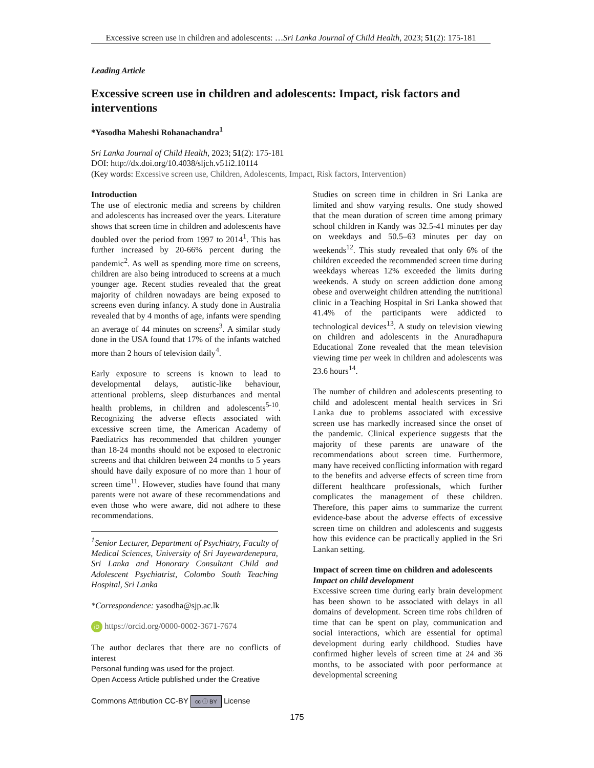Excessive screen use in children and adolescents: …Sri Lanka Journal of Child Health, 2023; 51(2): 175-181
Leading Article
Excessive screen use in children and adolescents: Impact, risk factors and interventions
*Yasodha Maheshi Rohanachandra<sup>1</sup>
Sri Lanka Journal of Child Health, 2023; 51(2): 175-181
DOI: http://dx.doi.org/10.4038/sljch.v51i2.10114
(Key words: Excessive screen use, Children, Adolescents, Impact, Risk factors, Intervention)
Introduction
The use of electronic media and screens by children and adolescents has increased over the years. Literature shows that screen time in children and adolescents have doubled over the period from 1997 to 2014<sup>1</sup>. This has further increased by 20-66% percent during the pandemic<sup>2</sup>. As well as spending more time on screens, children are also being introduced to screens at a much younger age. Recent studies revealed that the great majority of children nowadays are being exposed to screens even during infancy. A study done in Australia revealed that by 4 months of age, infants were spending an average of 44 minutes on screens<sup>3</sup>. A similar study done in the USA found that 17% of the infants watched more than 2 hours of television daily<sup>4</sup>.
Early exposure to screens is known to lead to developmental delays, autistic-like behaviour, attentional problems, sleep disturbances and mental health problems, in children and adolescents<sup>5-10</sup>. Recognizing the adverse effects associated with excessive screen time, the American Academy of Paediatrics has recommended that children younger than 18-24 months should not be exposed to electronic screens and that children between 24 months to 5 years should have daily exposure of no more than 1 hour of screen time<sup>11</sup>. However, studies have found that many parents were not aware of these recommendations and even those who were aware, did not adhere to these recommendations.
<sup>1</sup> Senior Lecturer, Department of Psychiatry, Faculty of Medical Sciences, University of Sri Jayewardenepura, Sri Lanka and Honorary Consultant Child and Adolescent Psychiatrist, Colombo South Teaching Hospital, Sri Lanka
*Correspondence: yasodha@sjp.ac.lk
iD https://orcid.org/0000-0002-3671-7674
The author declares that there are no conflicts of interest
Personal funding was used for the project.
Open Access Article published under the Creative
Commons Attribution CC-BY cc ⓘ BY License
Studies on screen time in children in Sri Lanka are limited and show varying results. One study showed that the mean duration of screen time among primary school children in Kandy was 32.5-41 minutes per day on weekdays and 50.5–63 minutes per day on weekends<sup>12</sup>. This study revealed that only 6% of the children exceeded the recommended screen time during weekdays whereas 12% exceeded the limits during weekends. A study on screen addiction done among obese and overweight children attending the nutritional clinic in a Teaching Hospital in Sri Lanka showed that 41.4% of the participants were addicted to technological devices<sup>13</sup>. A study on television viewing on children and adolescents in the Anuradhapura Educational Zone revealed that the mean television viewing time per week in children and adolescents was 23.6 hours<sup>14</sup>.
The number of children and adolescents presenting to child and adolescent mental health services in Sri Lanka due to problems associated with excessive screen use has markedly increased since the onset of the pandemic. Clinical experience suggests that the majority of these parents are unaware of the recommendations about screen time. Furthermore, many have received conflicting information with regard to the benefits and adverse effects of screen time from different healthcare professionals, which further complicates the management of these children. Therefore, this paper aims to summarize the current evidence-base about the adverse effects of excessive screen time on children and adolescents and suggests how this evidence can be practically applied in the Sri Lankan setting.
Impact of screen time on children and adolescents
Impact on child development
Excessive screen time during early brain development has been shown to be associated with delays in all domains of development. Screen time robs children of time that can be spent on play, communication and social interactions, which are essential for optimal development during early childhood. Studies have confirmed higher levels of screen time at 24 and 36 months, to be associated with poor performance at developmental screening
175